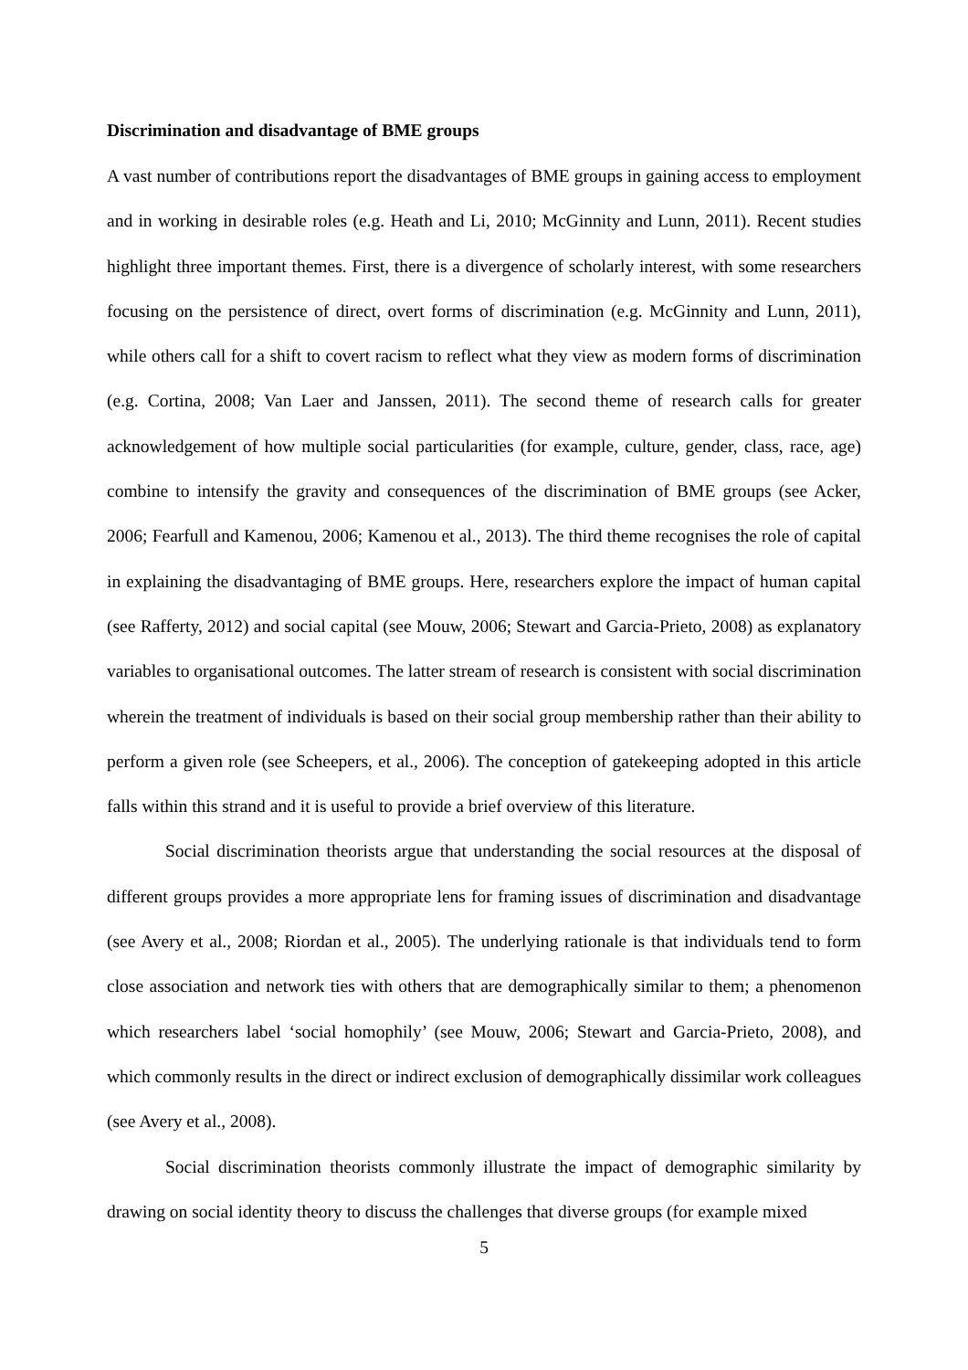Discrimination and disadvantage of BME groups
A vast number of contributions report the disadvantages of BME groups in gaining access to employment and in working in desirable roles (e.g. Heath and Li, 2010; McGinnity and Lunn, 2011). Recent studies highlight three important themes. First, there is a divergence of scholarly interest, with some researchers focusing on the persistence of direct, overt forms of discrimination (e.g. McGinnity and Lunn, 2011), while others call for a shift to covert racism to reflect what they view as modern forms of discrimination (e.g. Cortina, 2008; Van Laer and Janssen, 2011). The second theme of research calls for greater acknowledgement of how multiple social particularities (for example, culture, gender, class, race, age) combine to intensify the gravity and consequences of the discrimination of BME groups (see Acker, 2006; Fearfull and Kamenou, 2006; Kamenou et al., 2013). The third theme recognises the role of capital in explaining the disadvantaging of BME groups. Here, researchers explore the impact of human capital (see Rafferty, 2012) and social capital (see Mouw, 2006; Stewart and Garcia-Prieto, 2008) as explanatory variables to organisational outcomes. The latter stream of research is consistent with social discrimination wherein the treatment of individuals is based on their social group membership rather than their ability to perform a given role (see Scheepers, et al., 2006). The conception of gatekeeping adopted in this article falls within this strand and it is useful to provide a brief overview of this literature.
Social discrimination theorists argue that understanding the social resources at the disposal of different groups provides a more appropriate lens for framing issues of discrimination and disadvantage (see Avery et al., 2008; Riordan et al., 2005). The underlying rationale is that individuals tend to form close association and network ties with others that are demographically similar to them; a phenomenon which researchers label ‘social homophily’ (see Mouw, 2006; Stewart and Garcia-Prieto, 2008), and which commonly results in the direct or indirect exclusion of demographically dissimilar work colleagues (see Avery et al., 2008).
Social discrimination theorists commonly illustrate the impact of demographic similarity by drawing on social identity theory to discuss the challenges that diverse groups (for example mixed
5